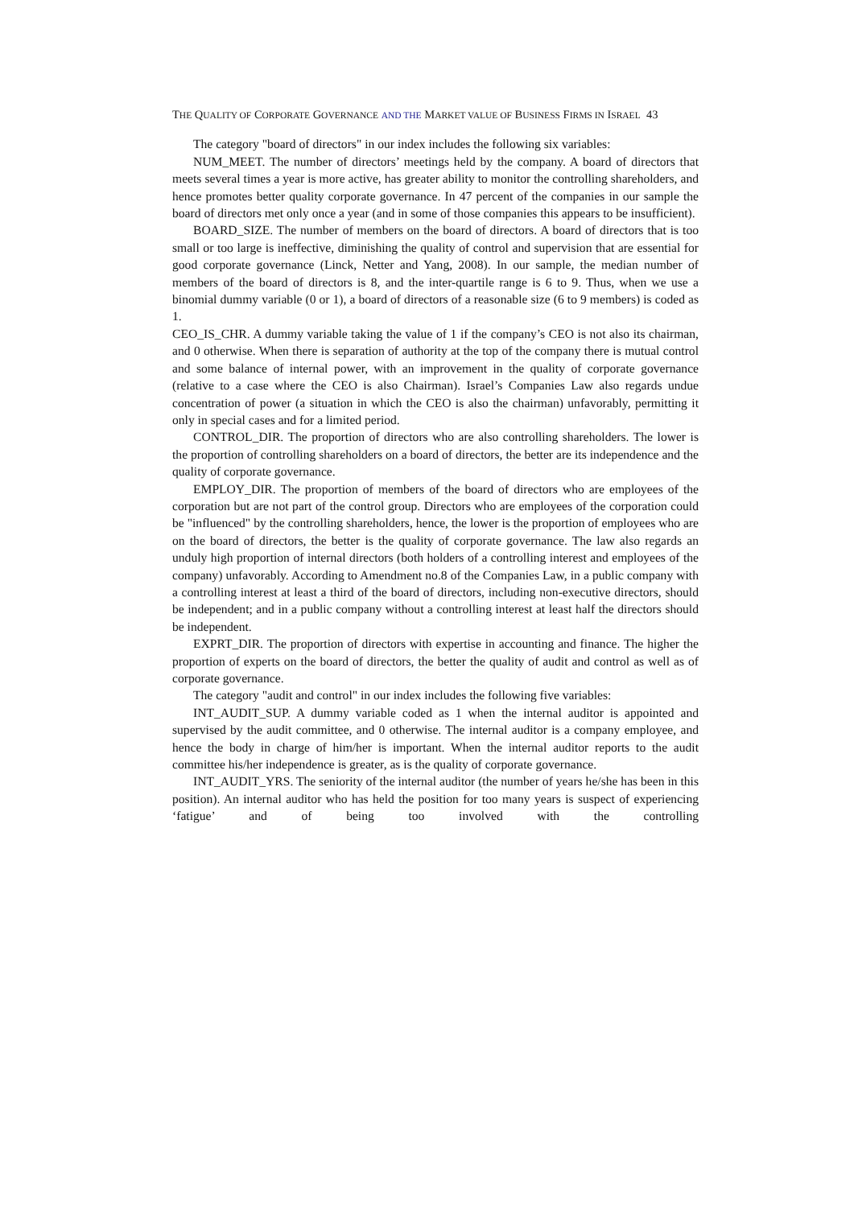THE QUALITY OF CORPORATE GOVERNANCE AND THE MARKET VALUE OF BUSINESS FIRMS IN ISRAEL 43
The category "board of directors" in our index includes the following six variables:
NUM_MEET. The number of directors’ meetings held by the company. A board of directors that meets several times a year is more active, has greater ability to monitor the controlling shareholders, and hence promotes better quality corporate governance. In 47 percent of the companies in our sample the board of directors met only once a year (and in some of those companies this appears to be insufficient).
BOARD_SIZE. The number of members on the board of directors. A board of directors that is too small or too large is ineffective, diminishing the quality of control and supervision that are essential for good corporate governance (Linck, Netter and Yang, 2008). In our sample, the median number of members of the board of directors is 8, and the inter-quartile range is 6 to 9. Thus, when we use a binomial dummy variable (0 or 1), a board of directors of a reasonable size (6 to 9 members) is coded as 1.
CEO_IS_CHR. A dummy variable taking the value of 1 if the company’s CEO is not also its chairman, and 0 otherwise. When there is separation of authority at the top of the company there is mutual control and some balance of internal power, with an improvement in the quality of corporate governance (relative to a case where the CEO is also Chairman). Israel’s Companies Law also regards undue concentration of power (a situation in which the CEO is also the chairman) unfavorably, permitting it only in special cases and for a limited period.
CONTROL_DIR. The proportion of directors who are also controlling shareholders. The lower is the proportion of controlling shareholders on a board of directors, the better are its independence and the quality of corporate governance.
EMPLOY_DIR. The proportion of members of the board of directors who are employees of the corporation but are not part of the control group. Directors who are employees of the corporation could be "influenced" by the controlling shareholders, hence, the lower is the proportion of employees who are on the board of directors, the better is the quality of corporate governance. The law also regards an unduly high proportion of internal directors (both holders of a controlling interest and employees of the company) unfavorably. According to Amendment no.8 of the Companies Law, in a public company with a controlling interest at least a third of the board of directors, including non-executive directors, should be independent; and in a public company without a controlling interest at least half the directors should be independent.
EXPRT_DIR. The proportion of directors with expertise in accounting and finance. The higher the proportion of experts on the board of directors, the better the quality of audit and control as well as of corporate governance.
The category "audit and control" in our index includes the following five variables:
INT_AUDIT_SUP. A dummy variable coded as 1 when the internal auditor is appointed and supervised by the audit committee, and 0 otherwise. The internal auditor is a company employee, and hence the body in charge of him/her is important. When the internal auditor reports to the audit committee his/her independence is greater, as is the quality of corporate governance.
INT_AUDIT_YRS. The seniority of the internal auditor (the number of years he/she has been in this position). An internal auditor who has held the position for too many years is suspect of experiencing ‘fatigue’ and of being too involved with the controlling